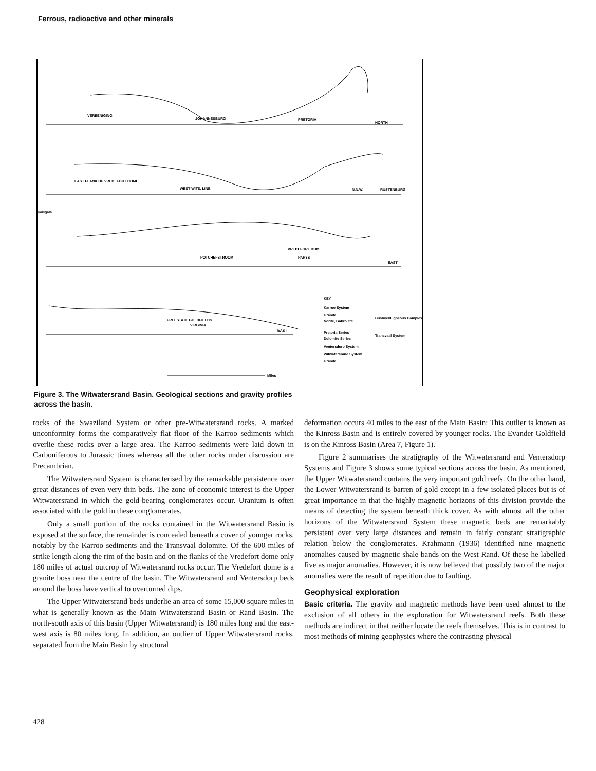Ferrous, radioactive and other minerals
VEREENIGING
JOHANNESBURG
PRETORIA
NORTH
EAST FLANK OF VREDEFORT DOME
WEST WITS. LINE
N.N.W.
RUSTENBURG
VREDEFORT DOME
POTCHEFSTROOM
PARYS
EAST
FREESTATE GOLDFIELDS
VIRGINIA
EAST
KEY
Karroo System
Granite
Norite, Gabro etc.
Bushveld Igneous Complex
Pretoria Series
Dolomite Series
Transvaal System
Ventersdorp System
Witwatersrand System
Granite
Miles
milligals
Figure 3. The Witwatersrand Basin. Geological sections and gravity profiles across the basin.
rocks of the Swaziland System or other pre-Witwatersrand rocks. A marked unconformity forms the comparatively flat floor of the Karroo sediments which overlie these rocks over a large area. The Karroo sediments were laid down in Carboniferous to Jurassic times whereas all the other rocks under discussion are Precambrian.
The Witwatersrand System is characterised by the remarkable persistence over great distances of even very thin beds. The zone of economic interest is the Upper Witwatersrand in which the gold-bearing conglomerates occur. Uranium is often associated with the gold in these conglomerates.
Only a small portion of the rocks contained in the Witwatersrand Basin is exposed at the surface, the remainder is concealed beneath a cover of younger rocks, notably by the Karroo sediments and the Transvaal dolomite. Of the 600 miles of strike length along the rim of the basin and on the flanks of the Vredefort dome only 180 miles of actual outcrop of Witwatersrand rocks occur. The Vredefort dome is a granite boss near the centre of the basin. The Witwatersrand and Ventersdorp beds around the boss have vertical to overturned dips.
The Upper Witwatersrand beds underlie an area of some 15,000 square miles in what is generally known as the Main Witwatersrand Basin or Rand Basin. The north-south axis of this basin (Upper Witwatersrand) is 180 miles long and the east-west axis is 80 miles long. In addition, an outlier of Upper Witwatersrand rocks, separated from the Main Basin by structural
deformation occurs 40 miles to the east of the Main Basin: This outlier is known as the Kinross Basin and is entirely covered by younger rocks. The Evander Goldfield is on the Kinross Basin (Area 7, Figure 1).
Figure 2 summarises the stratigraphy of the Witwatersrand and Ventersdorp Systems and Figure 3 shows some typical sections across the basin. As mentioned, the Upper Witwatersrand contains the very important gold reefs. On the other hand, the Lower Witwatersrand is barren of gold except in a few isolated places but is of great importance in that the highly magnetic horizons of this division provide the means of detecting the system beneath thick cover. As with almost all the other horizons of the Witwatersrand System these magnetic beds are remarkably persistent over very large distances and remain in fairly constant stratigraphic relation below the conglomerates. Krahmann (1936) identified nine magnetic anomalies caused by magnetic shale bands on the West Rand. Of these he labelled five as major anomalies. However, it is now believed that possibly two of the major anomalies were the result of repetition due to faulting.
Geophysical exploration
Basic criteria. The gravity and magnetic methods have been used almost to the exclusion of all others in the exploration for Witwatersrand reefs. Both these methods are indirect in that neither locate the reefs themselves. This is in contrast to most methods of mining geophysics where the contrasting physical
428